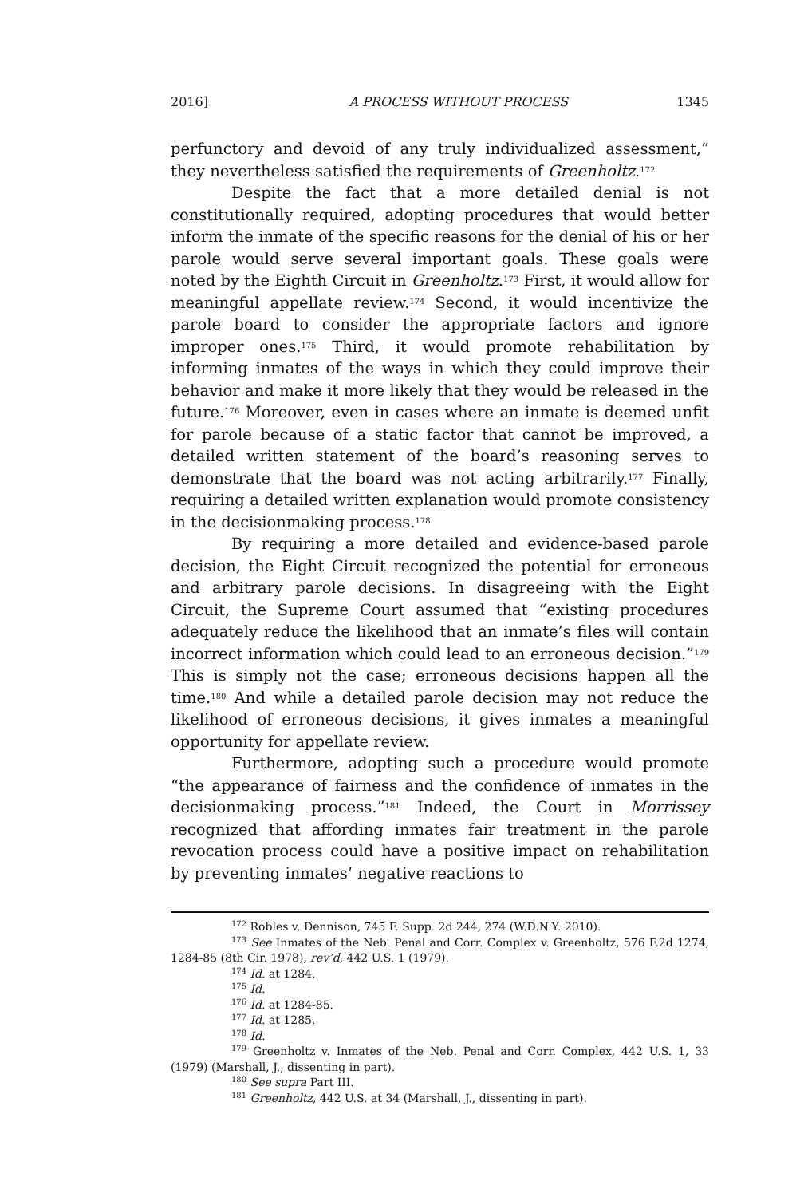2016] A PROCESS WITHOUT PROCESS 1345
perfunctory and devoid of any truly individualized assessment,” they nevertheless satisfied the requirements of Greenholtz.<sup>172</sup>
Despite the fact that a more detailed denial is not constitutionally required, adopting procedures that would better inform the inmate of the specific reasons for the denial of his or her parole would serve several important goals. These goals were noted by the Eighth Circuit in Greenholtz.<sup>173</sup> First, it would allow for meaningful appellate review.<sup>174</sup> Second, it would incentivize the parole board to consider the appropriate factors and ignore improper ones.<sup>175</sup> Third, it would promote rehabilitation by informing inmates of the ways in which they could improve their behavior and make it more likely that they would be released in the future.<sup>176</sup> Moreover, even in cases where an inmate is deemed unfit for parole because of a static factor that cannot be improved, a detailed written statement of the board’s reasoning serves to demonstrate that the board was not acting arbitrarily.<sup>177</sup> Finally, requiring a detailed written explanation would promote consistency in the decisionmaking process.<sup>178</sup>
By requiring a more detailed and evidence-based parole decision, the Eight Circuit recognized the potential for erroneous and arbitrary parole decisions. In disagreeing with the Eight Circuit, the Supreme Court assumed that “existing procedures adequately reduce the likelihood that an inmate’s files will contain incorrect information which could lead to an erroneous decision.”<sup>179</sup> This is simply not the case; erroneous decisions happen all the time.<sup>180</sup> And while a detailed parole decision may not reduce the likelihood of erroneous decisions, it gives inmates a meaningful opportunity for appellate review.
Furthermore, adopting such a procedure would promote “the appearance of fairness and the confidence of inmates in the decisionmaking process.”<sup>181</sup> Indeed, the Court in Morrissey recognized that affording inmates fair treatment in the parole revocation process could have a positive impact on rehabilitation by preventing inmates’ negative reactions to
<sup>172</sup> Robles v. Dennison, 745 F. Supp. 2d 244, 274 (W.D.N.Y. 2010).
<sup>173</sup> See Inmates of the Neb. Penal and Corr. Complex v. Greenholtz, 576 F.2d 1274, 1284-85 (8th Cir. 1978), rev’d, 442 U.S. 1 (1979).
<sup>174</sup> Id. at 1284.
<sup>175</sup> Id.
<sup>176</sup> Id. at 1284-85.
<sup>177</sup> Id. at 1285.
<sup>178</sup> Id.
<sup>179</sup> Greenholtz v. Inmates of the Neb. Penal and Corr. Complex, 442 U.S. 1, 33 (1979) (Marshall, J., dissenting in part).
<sup>180</sup> See supra Part III.
<sup>181</sup> Greenholtz, 442 U.S. at 34 (Marshall, J., dissenting in part).